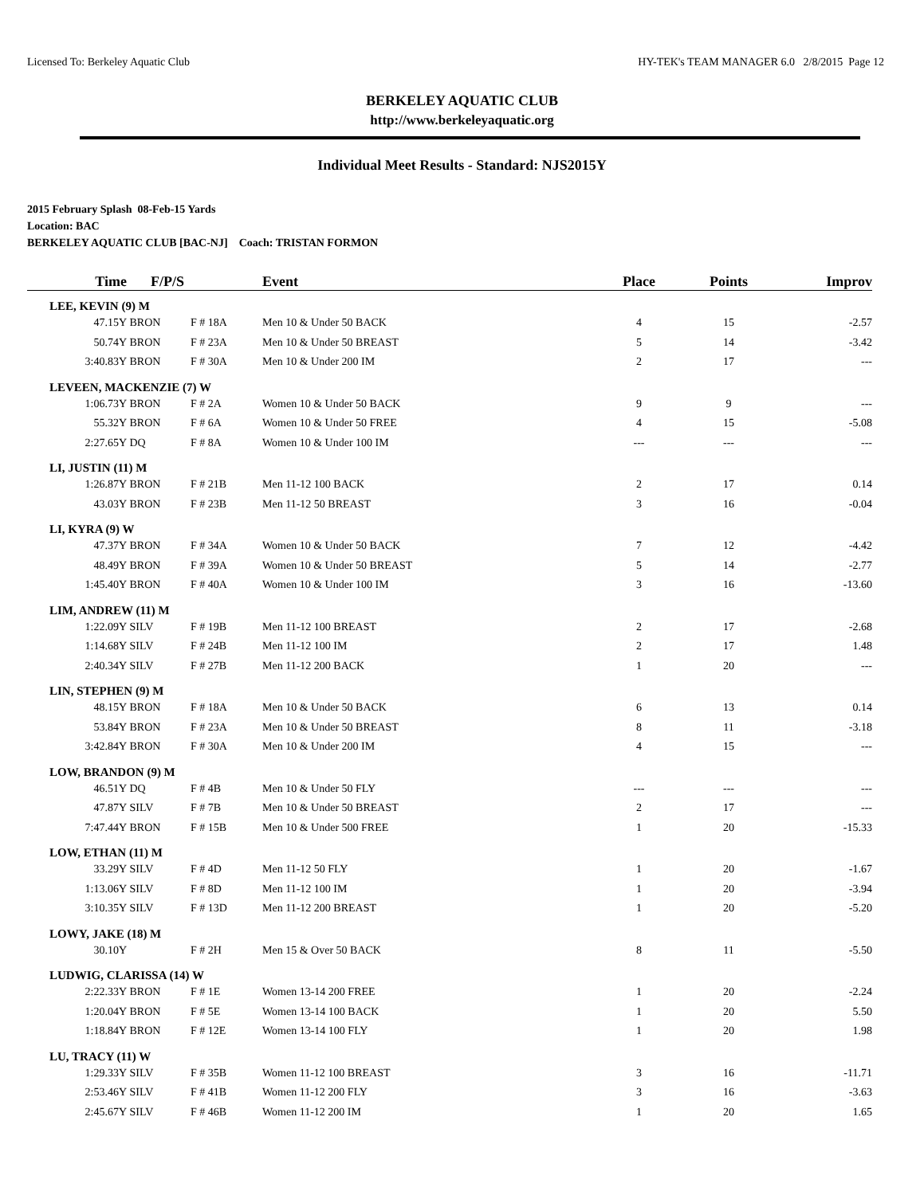Licensed To: Berkeley Aquatic Club HY-TEK's TEAM MANAGER 6.0 2/8/2015 Page 12
BERKELEY AQUATIC CLUB
http://www.berkeleyaquatic.org
Individual Meet Results - Standard: NJS2015Y
2015 February Splash 08-Feb-15 Yards
Location: BAC
BERKELEY AQUATIC CLUB [BAC-NJ] Coach: TRISTAN FORMON
| Time | F/P/S | | Event | Place | Points | Improv |
| --- | --- | --- | --- | --- | --- | --- |
| LEE, KEVIN (9) M | | | | | | |
| 47.15Y | BRON | F # 18A | Men 10 & Under 50 BACK | 4 | 15 | -2.57 |
| 50.74Y | BRON | F # 23A | Men 10 & Under 50 BREAST | 5 | 14 | -3.42 |
| 3:40.83Y | BRON | F # 30A | Men 10 & Under 200 IM | 2 | 17 | --- |
| LEVEEN, MACKENZIE (7) W | | | | | | |
| 1:06.73Y | BRON | F # 2A | Women 10 & Under 50 BACK | 9 | 9 | --- |
| 55.32Y | BRON | F # 6A | Women 10 & Under 50 FREE | 4 | 15 | -5.08 |
| 2:27.65Y | DQ | F # 8A | Women 10 & Under 100 IM | --- | --- | --- |
| LI, JUSTIN (11) M | | | | | | |
| 1:26.87Y | BRON | F # 21B | Men 11-12 100 BACK | 2 | 17 | 0.14 |
| 43.03Y | BRON | F # 23B | Men 11-12 50 BREAST | 3 | 16 | -0.04 |
| LI, KYRA (9) W | | | | | | |
| 47.37Y | BRON | F # 34A | Women 10 & Under 50 BACK | 7 | 12 | -4.42 |
| 48.49Y | BRON | F # 39A | Women 10 & Under 50 BREAST | 5 | 14 | -2.77 |
| 1:45.40Y | BRON | F # 40A | Women 10 & Under 100 IM | 3 | 16 | -13.60 |
| LIM, ANDREW (11) M | | | | | | |
| 1:22.09Y | SILV | F # 19B | Men 11-12 100 BREAST | 2 | 17 | -2.68 |
| 1:14.68Y | SILV | F # 24B | Men 11-12 100 IM | 2 | 17 | 1.48 |
| 2:40.34Y | SILV | F # 27B | Men 11-12 200 BACK | 1 | 20 | --- |
| LIN, STEPHEN (9) M | | | | | | |
| 48.15Y | BRON | F # 18A | Men 10 & Under 50 BACK | 6 | 13 | 0.14 |
| 53.84Y | BRON | F # 23A | Men 10 & Under 50 BREAST | 8 | 11 | -3.18 |
| 3:42.84Y | BRON | F # 30A | Men 10 & Under 200 IM | 4 | 15 | --- |
| LOW, BRANDON (9) M | | | | | | |
| 46.51Y | DQ | F # 4B | Men 10 & Under 50 FLY | --- | --- | --- |
| 47.87Y | SILV | F # 7B | Men 10 & Under 50 BREAST | 2 | 17 | --- |
| 7:47.44Y | BRON | F # 15B | Men 10 & Under 500 FREE | 1 | 20 | -15.33 |
| LOW, ETHAN (11) M | | | | | | |
| 33.29Y | SILV | F # 4D | Men 11-12 50 FLY | 1 | 20 | -1.67 |
| 1:13.06Y | SILV | F # 8D | Men 11-12 100 IM | 1 | 20 | -3.94 |
| 3:10.35Y | SILV | F # 13D | Men 11-12 200 BREAST | 1 | 20 | -5.20 |
| LOWY, JAKE (18) M | | | | | | |
| 30.10Y | | F # 2H | Men 15 & Over 50 BACK | 8 | 11 | -5.50 |
| LUDWIG, CLARISSA (14) W | | | | | | |
| 2:22.33Y | BRON | F # 1E | Women 13-14 200 FREE | 1 | 20 | -2.24 |
| 1:20.04Y | BRON | F # 5E | Women 13-14 100 BACK | 1 | 20 | 5.50 |
| 1:18.84Y | BRON | F # 12E | Women 13-14 100 FLY | 1 | 20 | 1.98 |
| LU, TRACY (11) W | | | | | | |
| 1:29.33Y | SILV | F # 35B | Women 11-12 100 BREAST | 3 | 16 | -11.71 |
| 2:53.46Y | SILV | F # 41B | Women 11-12 200 FLY | 3 | 16 | -3.63 |
| 2:45.67Y | SILV | F # 46B | Women 11-12 200 IM | 1 | 20 | 1.65 |